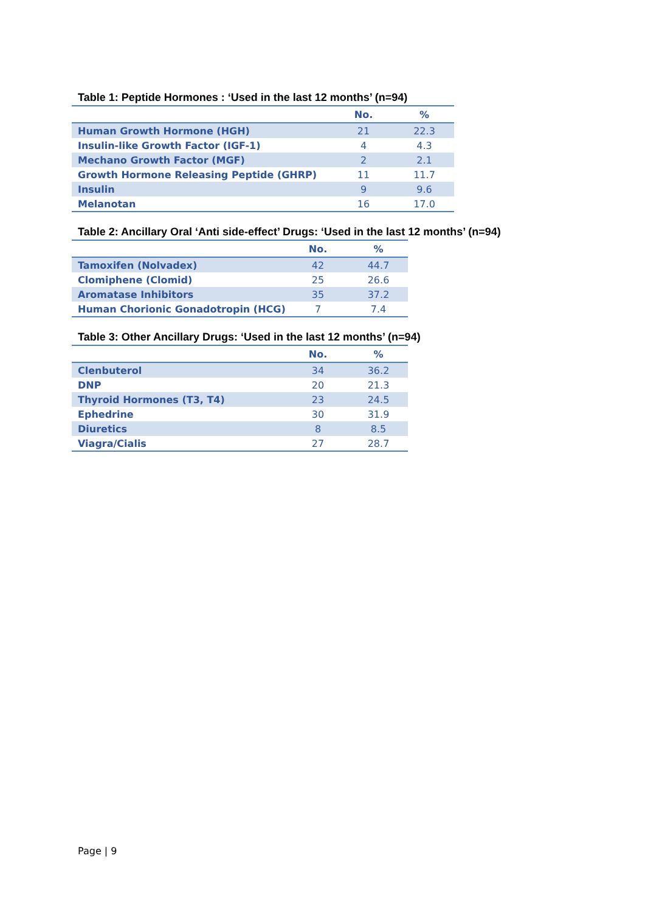Table 1: Peptide Hormones : ‘Used in the last 12 months’ (n=94)
| | No. | % |
| --- | --- | --- |
| Human Growth Hormone (HGH) | 21 | 22.3 |
| Insulin-like Growth Factor (IGF-1) | 4 | 4.3 |
| Mechano Growth Factor (MGF) | 2 | 2.1 |
| Growth Hormone Releasing Peptide (GHRP) | 11 | 11.7 |
| Insulin | 9 | 9.6 |
| Melanotan | 16 | 17.0 |
Table 2: Ancillary Oral ‘Anti side-effect’ Drugs: ‘Used in the last 12 months’ (n=94)
| | No. | % |
| --- | --- | --- |
| Tamoxifen (Nolvadex) | 42 | 44.7 |
| Clomiphene (Clomid) | 25 | 26.6 |
| Aromatase Inhibitors | 35 | 37.2 |
| Human Chorionic Gonadotropin (HCG) | 7 | 7.4 |
Table 3: Other Ancillary Drugs: ‘Used in the last 12 months’ (n=94)
| | No. | % |
| --- | --- | --- |
| Clenbuterol | 34 | 36.2 |
| DNP | 20 | 21.3 |
| Thyroid Hormones (T3, T4) | 23 | 24.5 |
| Ephedrine | 30 | 31.9 |
| Diuretics | 8 | 8.5 |
| Viagra/Cialis | 27 | 28.7 |
Page | 9